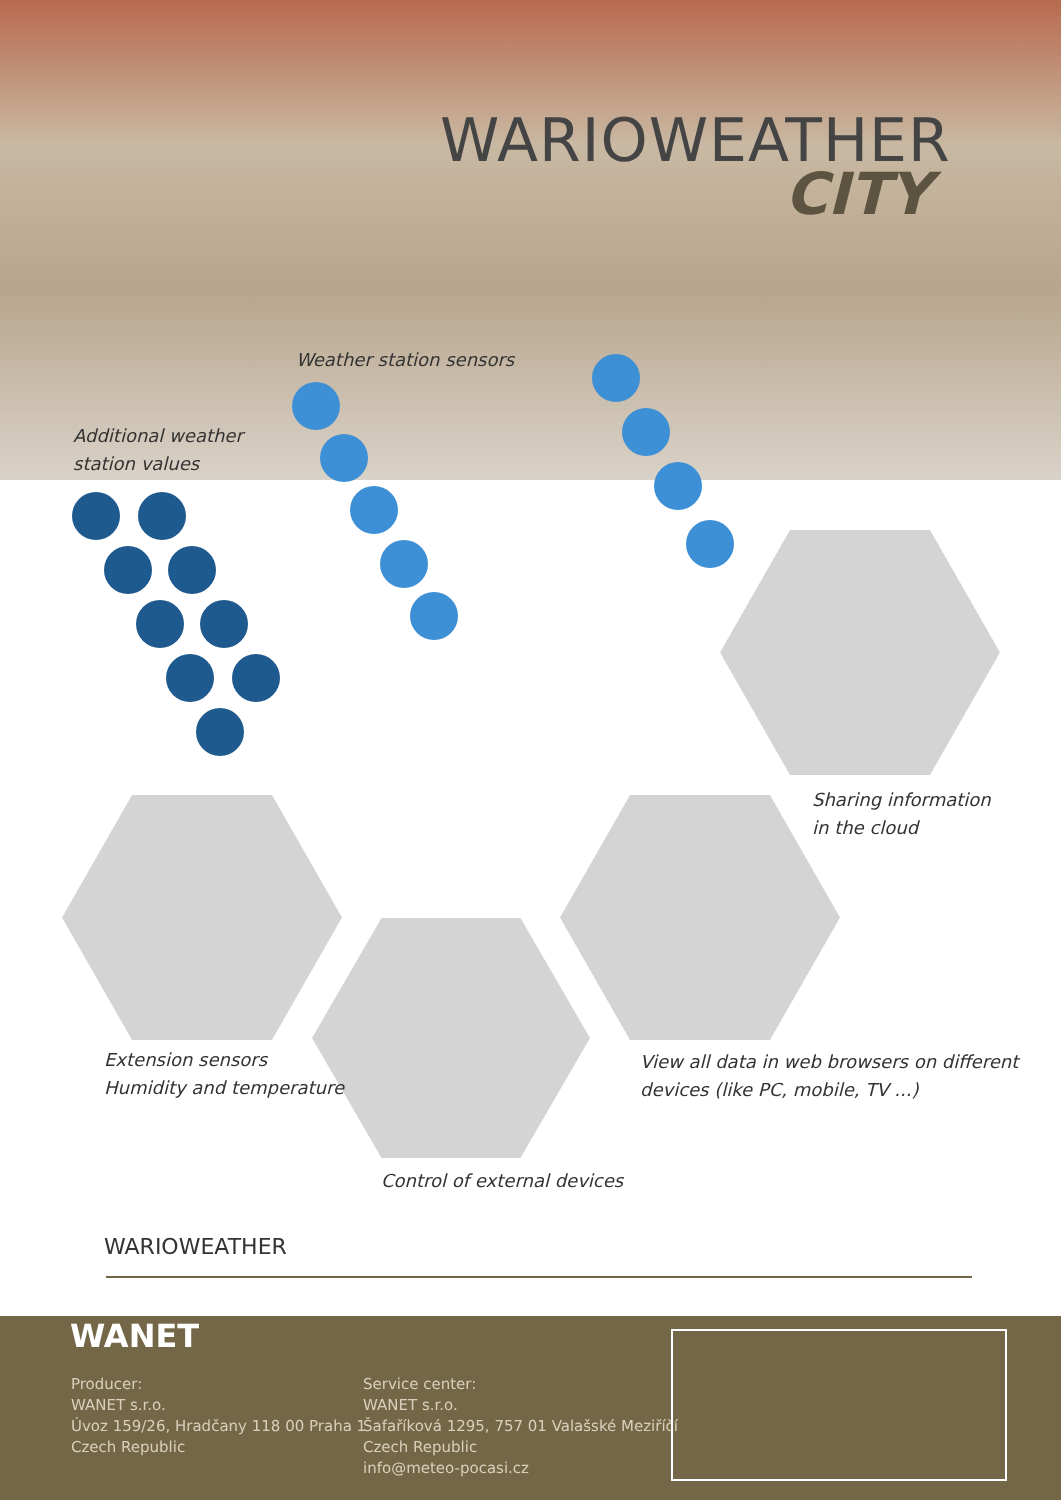WARIOWEATHER
CITY
Weather station sensors
Additional weather
station values
Sharing information
in the cloud
Extension sensors
Humidity and temperature
View all data in web browsers on different
devices (like PC, mobile, TV ...)
Control of external devices
WARIOWEATHER
WANET
Producer:
WANET s.r.o.
Úvoz 159/26, Hradčany 118 00 Praha 1
Czech Republic
Service center:
WANET s.r.o.
Šafaříková 1295, 757 01 Valašské Meziříčí
Czech Republic
info@meteo-pocasi.cz